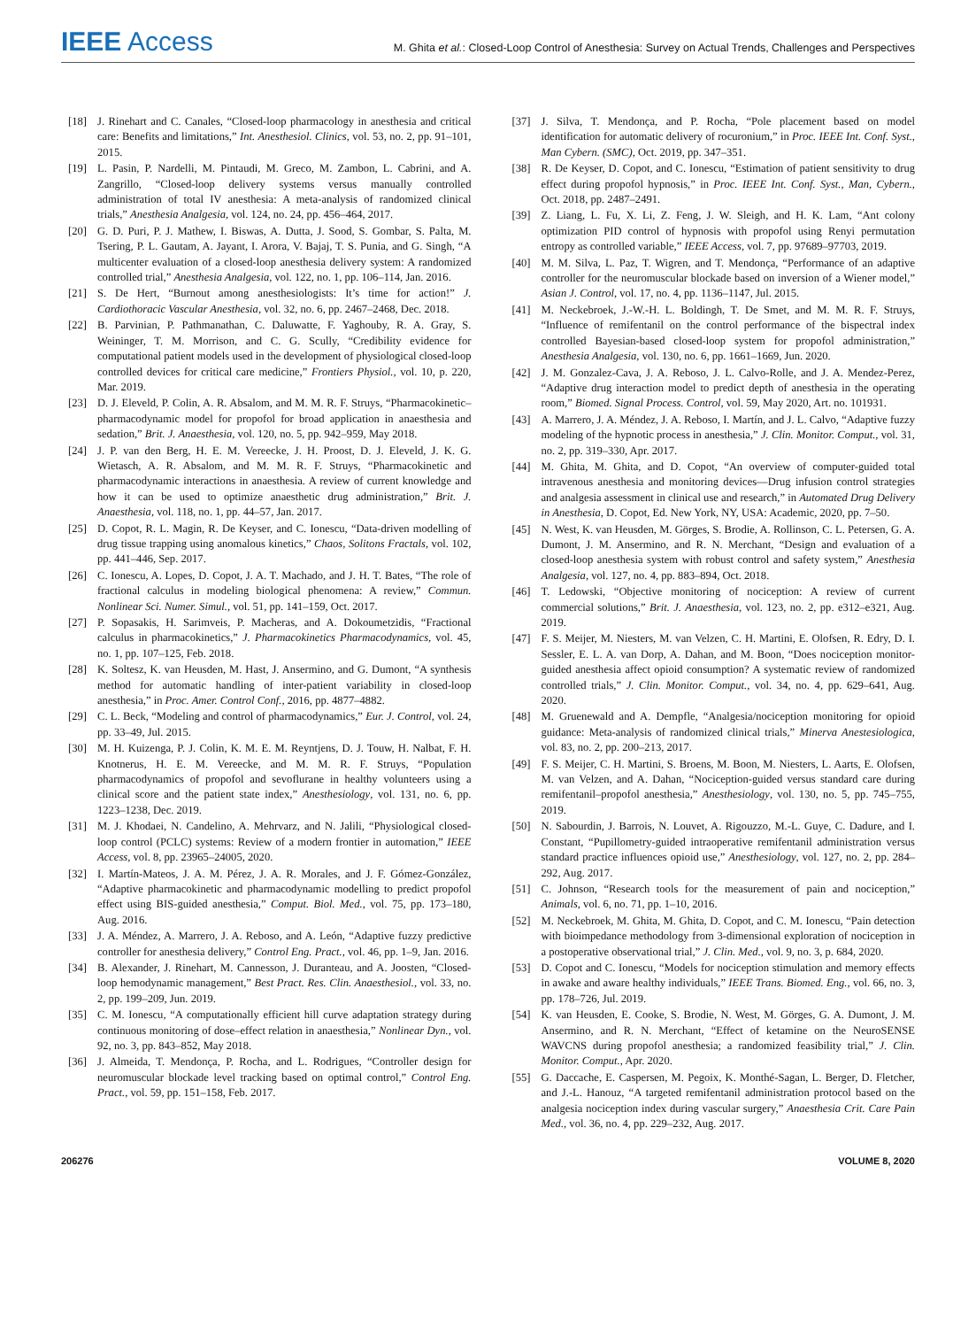IEEE Access
M. Ghita et al.: Closed-Loop Control of Anesthesia: Survey on Actual Trends, Challenges and Perspectives
[18] J. Rinehart and C. Canales, “Closed-loop pharmacology in anesthesia and critical care: Benefits and limitations,” Int. Anesthesiol. Clinics, vol. 53, no. 2, pp. 91–101, 2015.
[19] L. Pasin, P. Nardelli, M. Pintaudi, M. Greco, M. Zambon, L. Cabrini, and A. Zangrillo, “Closed-loop delivery systems versus manually controlled administration of total IV anesthesia: A meta-analysis of randomized clinical trials,” Anesthesia Analgesia, vol. 124, no. 24, pp. 456–464, 2017.
[20] G. D. Puri, P. J. Mathew, I. Biswas, A. Dutta, J. Sood, S. Gombar, S. Palta, M. Tsering, P. L. Gautam, A. Jayant, I. Arora, V. Bajaj, T. S. Punia, and G. Singh, “A multicenter evaluation of a closed-loop anesthesia delivery system: A randomized controlled trial,” Anesthesia Analgesia, vol. 122, no. 1, pp. 106–114, Jan. 2016.
[21] S. De Hert, “Burnout among anesthesiologists: It’s time for action!” J. Cardiothoracic Vascular Anesthesia, vol. 32, no. 6, pp. 2467–2468, Dec. 2018.
[22] B. Parvinian, P. Pathmanathan, C. Daluwatte, F. Yaghouby, R. A. Gray, S. Weininger, T. M. Morrison, and C. G. Scully, “Credibility evidence for computational patient models used in the development of physiological closed-loop controlled devices for critical care medicine,” Frontiers Physiol., vol. 10, p. 220, Mar. 2019.
[23] D. J. Eleveld, P. Colin, A. R. Absalom, and M. M. R. F. Struys, “Pharmacokinetic–pharmacodynamic model for propofol for broad application in anaesthesia and sedation,” Brit. J. Anaesthesia, vol. 120, no. 5, pp. 942–959, May 2018.
[24] J. P. van den Berg, H. E. M. Vereecke, J. H. Proost, D. J. Eleveld, J. K. G. Wietasch, A. R. Absalom, and M. M. R. F. Struys, “Pharmacokinetic and pharmacodynamic interactions in anaesthesia. A review of current knowledge and how it can be used to optimize anaesthetic drug administration,” Brit. J. Anaesthesia, vol. 118, no. 1, pp. 44–57, Jan. 2017.
[25] D. Copot, R. L. Magin, R. De Keyser, and C. Ionescu, “Data-driven modelling of drug tissue trapping using anomalous kinetics,” Chaos, Solitons Fractals, vol. 102, pp. 441–446, Sep. 2017.
[26] C. Ionescu, A. Lopes, D. Copot, J. A. T. Machado, and J. H. T. Bates, “The role of fractional calculus in modeling biological phenomena: A review,” Commun. Nonlinear Sci. Numer. Simul., vol. 51, pp. 141–159, Oct. 2017.
[27] P. Sopasakis, H. Sarimveis, P. Macheras, and A. Dokoumetzidis, “Fractional calculus in pharmacokinetics,” J. Pharmacokinetics Pharmacodynamics, vol. 45, no. 1, pp. 107–125, Feb. 2018.
[28] K. Soltesz, K. van Heusden, M. Hast, J. Ansermino, and G. Dumont, “A synthesis method for automatic handling of inter-patient variability in closed-loop anesthesia,” in Proc. Amer. Control Conf., 2016, pp. 4877–4882.
[29] C. L. Beck, “Modeling and control of pharmacodynamics,” Eur. J. Control, vol. 24, pp. 33–49, Jul. 2015.
[30] M. H. Kuizenga, P. J. Colin, K. M. E. M. Reyntjens, D. J. Touw, H. Nalbat, F. H. Knotnerus, H. E. M. Vereecke, and M. M. R. F. Struys, “Population pharmacodynamics of propofol and sevoflurane in healthy volunteers using a clinical score and the patient state index,” Anesthesiology, vol. 131, no. 6, pp. 1223–1238, Dec. 2019.
[31] M. J. Khodaei, N. Candelino, A. Mehrvarz, and N. Jalili, “Physiological closed-loop control (PCLC) systems: Review of a modern frontier in automation,” IEEE Access, vol. 8, pp. 23965–24005, 2020.
[32] I. Martín-Mateos, J. A. M. Pérez, J. A. R. Morales, and J. F. Gómez-González, “Adaptive pharmacokinetic and pharmacodynamic modelling to predict propofol effect using BIS-guided anesthesia,” Comput. Biol. Med., vol. 75, pp. 173–180, Aug. 2016.
[33] J. A. Méndez, A. Marrero, J. A. Reboso, and A. León, “Adaptive fuzzy predictive controller for anesthesia delivery,” Control Eng. Pract., vol. 46, pp. 1–9, Jan. 2016.
[34] B. Alexander, J. Rinehart, M. Cannesson, J. Duranteau, and A. Joosten, “Closed-loop hemodynamic management,” Best Pract. Res. Clin. Anaesthesiol., vol. 33, no. 2, pp. 199–209, Jun. 2019.
[35] C. M. Ionescu, “A computationally efficient hill curve adaptation strategy during continuous monitoring of dose–effect relation in anaesthesia,” Nonlinear Dyn., vol. 92, no. 3, pp. 843–852, May 2018.
[36] J. Almeida, T. Mendonça, P. Rocha, and L. Rodrigues, “Controller design for neuromuscular blockade level tracking based on optimal control,” Control Eng. Pract., vol. 59, pp. 151–158, Feb. 2017.
[37] J. Silva, T. Mendonça, and P. Rocha, “Pole placement based on model identification for automatic delivery of rocuronium,” in Proc. IEEE Int. Conf. Syst., Man Cybern. (SMC), Oct. 2019, pp. 347–351.
[38] R. De Keyser, D. Copot, and C. Ionescu, “Estimation of patient sensitivity to drug effect during propofol hypnosis,” in Proc. IEEE Int. Conf. Syst., Man, Cybern., Oct. 2018, pp. 2487–2491.
[39] Z. Liang, L. Fu, X. Li, Z. Feng, J. W. Sleigh, and H. K. Lam, “Ant colony optimization PID control of hypnosis with propofol using Renyi permutation entropy as controlled variable,” IEEE Access, vol. 7, pp. 97689–97703, 2019.
[40] M. M. Silva, L. Paz, T. Wigren, and T. Mendonça, “Performance of an adaptive controller for the neuromuscular blockade based on inversion of a Wiener model,” Asian J. Control, vol. 17, no. 4, pp. 1136–1147, Jul. 2015.
[41] M. Neckebroek, J.-W.-H. L. Boldingh, T. De Smet, and M. M. R. F. Struys, “Influence of remifentanil on the control performance of the bispectral index controlled Bayesian-based closed-loop system for propofol administration,” Anesthesia Analgesia, vol. 130, no. 6, pp. 1661–1669, Jun. 2020.
[42] J. M. Gonzalez-Cava, J. A. Reboso, J. L. Calvo-Rolle, and J. A. Mendez-Perez, “Adaptive drug interaction model to predict depth of anesthesia in the operating room,” Biomed. Signal Process. Control, vol. 59, May 2020, Art. no. 101931.
[43] A. Marrero, J. A. Méndez, J. A. Reboso, I. Martín, and J. L. Calvo, “Adaptive fuzzy modeling of the hypnotic process in anesthesia,” J. Clin. Monitor. Comput., vol. 31, no. 2, pp. 319–330, Apr. 2017.
[44] M. Ghita, M. Ghita, and D. Copot, “An overview of computer-guided total intravenous anesthesia and monitoring devices—Drug infusion control strategies and analgesia assessment in clinical use and research,” in Automated Drug Delivery in Anesthesia, D. Copot, Ed. New York, NY, USA: Academic, 2020, pp. 7–50.
[45] N. West, K. van Heusden, M. Görges, S. Brodie, A. Rollinson, C. L. Petersen, G. A. Dumont, J. M. Ansermino, and R. N. Merchant, “Design and evaluation of a closed-loop anesthesia system with robust control and safety system,” Anesthesia Analgesia, vol. 127, no. 4, pp. 883–894, Oct. 2018.
[46] T. Ledowski, “Objective monitoring of nociception: A review of current commercial solutions,” Brit. J. Anaesthesia, vol. 123, no. 2, pp. e312–e321, Aug. 2019.
[47] F. S. Meijer, M. Niesters, M. van Velzen, C. H. Martini, E. Olofsen, R. Edry, D. I. Sessler, E. L. A. van Dorp, A. Dahan, and M. Boon, “Does nociception monitor-guided anesthesia affect opioid consumption? A systematic review of randomized controlled trials,” J. Clin. Monitor. Comput., vol. 34, no. 4, pp. 629–641, Aug. 2020.
[48] M. Gruenewald and A. Dempfle, “Analgesia/nociception monitoring for opioid guidance: Meta-analysis of randomized clinical trials,” Minerva Anestesiologica, vol. 83, no. 2, pp. 200–213, 2017.
[49] F. S. Meijer, C. H. Martini, S. Broens, M. Boon, M. Niesters, L. Aarts, E. Olofsen, M. van Velzen, and A. Dahan, “Nociception-guided versus standard care during remifentanil–propofol anesthesia,” Anesthesiology, vol. 130, no. 5, pp. 745–755, 2019.
[50] N. Sabourdin, J. Barrois, N. Louvet, A. Rigouzzo, M.-L. Guye, C. Dadure, and I. Constant, “Pupillometry-guided intraoperative remifentanil administration versus standard practice influences opioid use,” Anesthesiology, vol. 127, no. 2, pp. 284–292, Aug. 2017.
[51] C. Johnson, “Research tools for the measurement of pain and nociception,” Animals, vol. 6, no. 71, pp. 1–10, 2016.
[52] M. Neckebroek, M. Ghita, M. Ghita, D. Copot, and C. M. Ionescu, “Pain detection with bioimpedance methodology from 3-dimensional exploration of nociception in a postoperative observational trial,” J. Clin. Med., vol. 9, no. 3, p. 684, 2020.
[53] D. Copot and C. Ionescu, “Models for nociception stimulation and memory effects in awake and aware healthy individuals,” IEEE Trans. Biomed. Eng., vol. 66, no. 3, pp. 178–726, Jul. 2019.
[54] K. van Heusden, E. Cooke, S. Brodie, N. West, M. Görges, G. A. Dumont, J. M. Ansermino, and R. N. Merchant, “Effect of ketamine on the NeuroSENSE WAVCNS during propofol anesthesia; a randomized feasibility trial,” J. Clin. Monitor. Comput., Apr. 2020.
[55] G. Daccache, E. Caspersen, M. Pegoix, K. Monthé-Sagan, L. Berger, D. Fletcher, and J.-L. Hanouz, “A targeted remifentanil administration protocol based on the analgesia nociception index during vascular surgery,” Anaesthesia Crit. Care Pain Med., vol. 36, no. 4, pp. 229–232, Aug. 2017.
206276 VOLUME 8, 2020